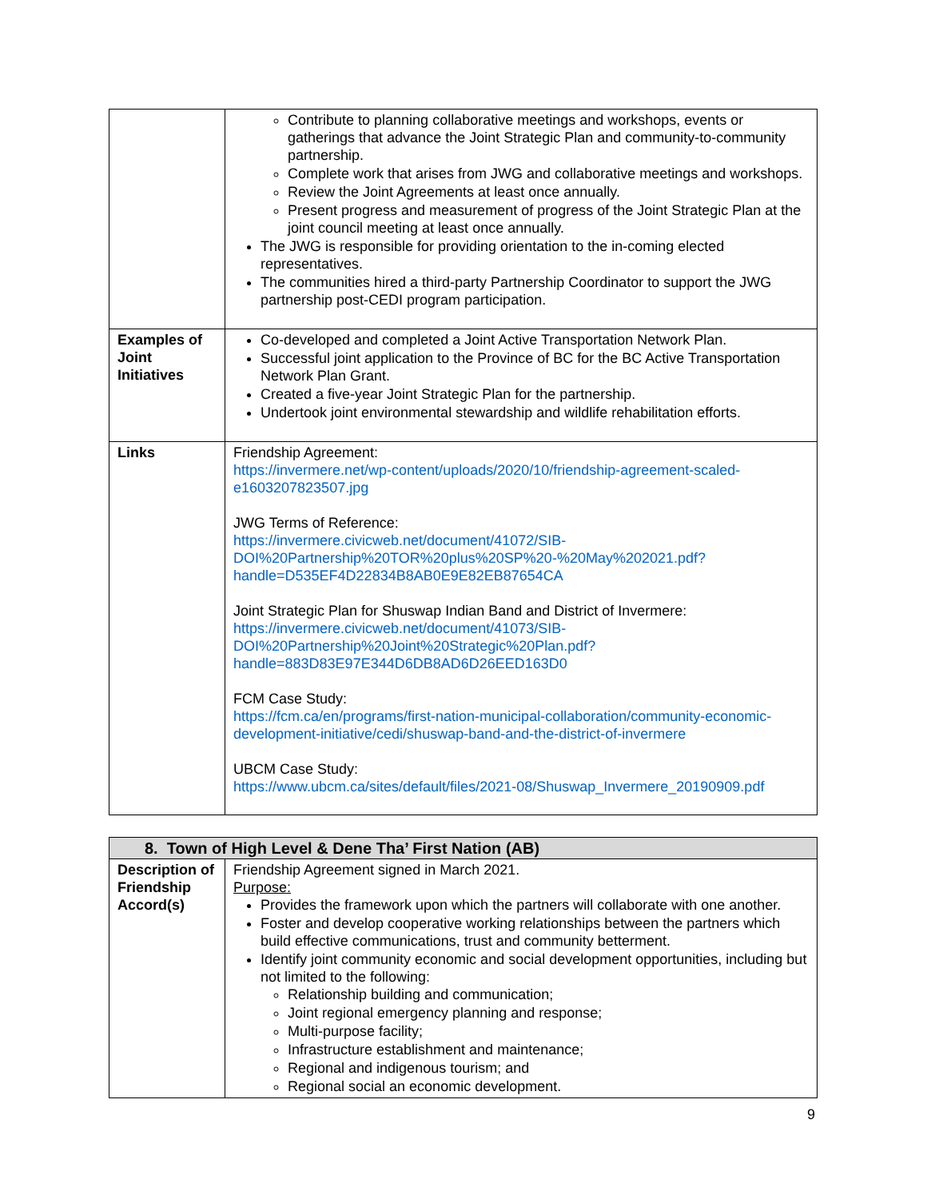| | Contribute to planning collaborative meetings and workshops, events or gatherings that advance the Joint Strategic Plan and community-to-community partnership. Complete work that arises from JWG and collaborative meetings and workshops. Review the Joint Agreements at least once annually. Present progress and measurement of progress of the Joint Strategic Plan at the joint council meeting at least once annually. The JWG is responsible for providing orientation to the in-coming elected representatives. The communities hired a third-party Partnership Coordinator to support the JWG partnership post-CEDI program participation. |
| Examples of Joint Initiatives | Co-developed and completed a Joint Active Transportation Network Plan. Successful joint application to the Province of BC for the BC Active Transportation Network Plan Grant. Created a five-year Joint Strategic Plan for the partnership. Undertook joint environmental stewardship and wildlife rehabilitation efforts. |
| Links | Friendship Agreement: https://invermere.net/wp-content/uploads/2020/10/friendship-agreement-scaled-e1603207823507.jpg JWG Terms of Reference: https://invermere.civicweb.net/document/41072/SIB-DOI%20Partnership%20TOR%20plus%20SP%20-%20May%202021.pdf?handle=D535EF4D22834B8AB0E9E82EB87654CA Joint Strategic Plan for Shuswap Indian Band and District of Invermere: https://invermere.civicweb.net/document/41073/SIB-DOI%20Partnership%20Joint%20Strategic%20Plan.pdf?handle=883D83E97E344D6DB8AD6D26EED163D0 FCM Case Study: https://fcm.ca/en/programs/first-nation-municipal-collaboration/community-economic-development-initiative/cedi/shuswap-band-and-the-district-of-invermere UBCM Case Study: https://www.ubcm.ca/sites/default/files/2021-08/Shuswap_Invermere_20190909.pdf |
| 8. Town of High Level & Dene Tha’ First Nation (AB) | |
| --- | --- |
| Description of Friendship Accord(s) | Friendship Agreement signed in March 2021. Purpose: Provides the framework upon which the partners will collaborate with one another. Foster and develop cooperative working relationships between the partners which build effective communications, trust and community betterment. Identify joint community economic and social development opportunities, including but not limited to the following: Relationship building and communication; Joint regional emergency planning and response; Multi-purpose facility; Infrastructure establishment and maintenance; Regional and indigenous tourism; and Regional social an economic development. |
9